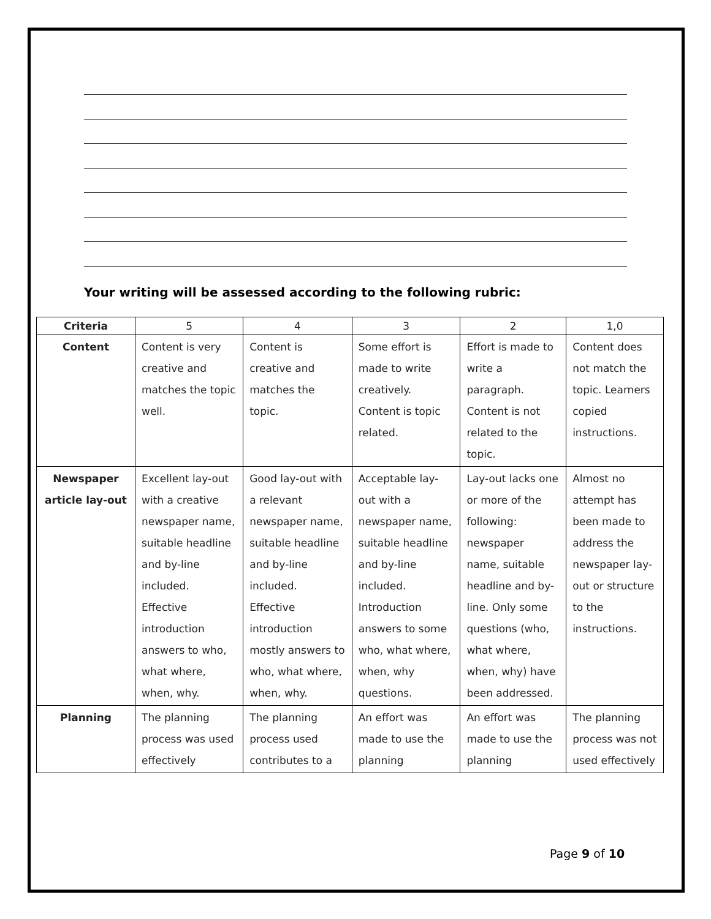Your writing will be assessed according to the following rubric:
| Criteria | 5 | 4 | 3 | 2 | 1,0 |
| --- | --- | --- | --- | --- | --- |
| Content | Content is very creative and matches the topic well. | Content is creative and matches the topic. | Some effort is made to write creatively. Content is topic related. | Effort is made to write a paragraph. Content is not related to the topic. | Content does not match the topic. Learners copied instructions. |
| Newspaper article lay-out | Excellent lay-out with a creative newspaper name, suitable headline and by-line included. Effective introduction answers to who, what where, when, why. | Good lay-out with a relevant newspaper name, suitable headline and by-line included. Effective introduction mostly answers to who, what where, when, why. | Acceptable lay-out with a newspaper name, suitable headline and by-line included. Introduction answers to some who, what where, when, why questions. | Lay-out lacks one or more of the following: newspaper name, suitable headline and by-line. Only some questions (who, what where, when, why) have been addressed. | Almost no attempt has been made to address the newspaper lay-out or structure to the instructions. |
| Planning | The planning process was used effectively | The planning process used contributes to a | An effort was made to use the planning | An effort was made to use the planning | The planning process was not used effectively |
Page 9 of 10